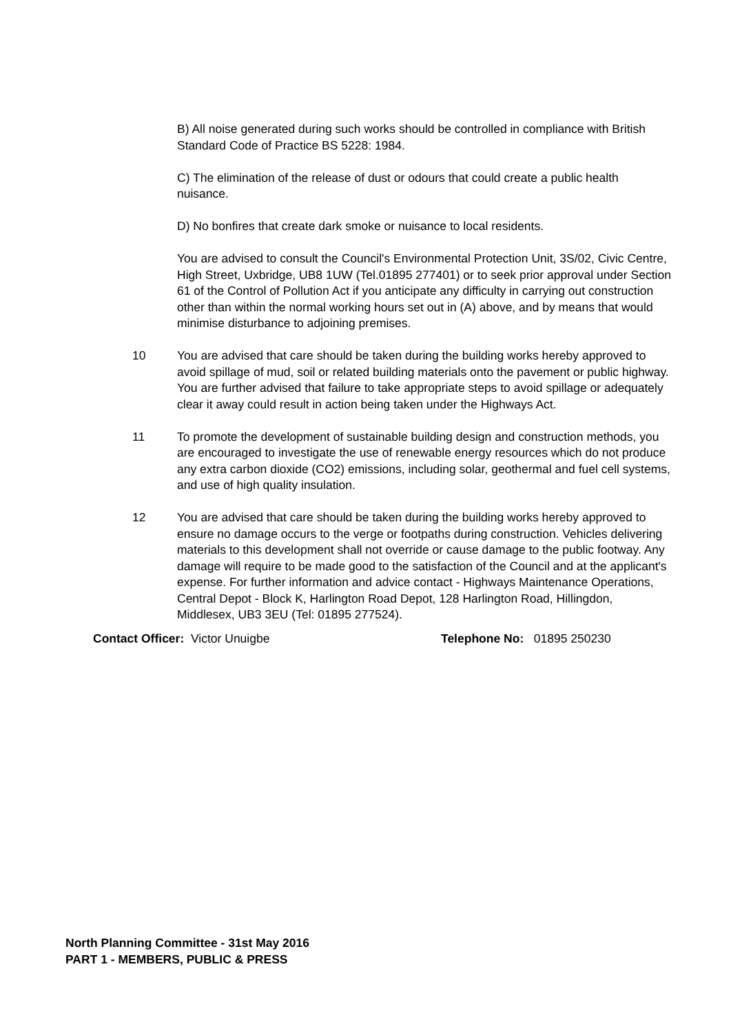B) All noise generated during such works should be controlled in compliance with British Standard Code of Practice BS 5228: 1984.
C) The elimination of the release of dust or odours that could create a public health nuisance.
D) No bonfires that create dark smoke or nuisance to local residents.
You are advised to consult the Council's Environmental Protection Unit, 3S/02, Civic Centre, High Street, Uxbridge, UB8 1UW (Tel.01895 277401) or to seek prior approval under Section 61 of the Control of Pollution Act if you anticipate any difficulty in carrying out construction other than within the normal working hours set out in (A) above, and by means that would minimise disturbance to adjoining premises.
10 You are advised that care should be taken during the building works hereby approved to avoid spillage of mud, soil or related building materials onto the pavement or public highway. You are further advised that failure to take appropriate steps to avoid spillage or adequately clear it away could result in action being taken under the Highways Act.
11 To promote the development of sustainable building design and construction methods, you are encouraged to investigate the use of renewable energy resources which do not produce any extra carbon dioxide (CO2) emissions, including solar, geothermal and fuel cell systems, and use of high quality insulation.
12 You are advised that care should be taken during the building works hereby approved to ensure no damage occurs to the verge or footpaths during construction. Vehicles delivering materials to this development shall not override or cause damage to the public footway. Any damage will require to be made good to the satisfaction of the Council and at the applicant's expense. For further information and advice contact - Highways Maintenance Operations, Central Depot - Block K, Harlington Road Depot, 128 Harlington Road, Hillingdon, Middlesex, UB3 3EU (Tel: 01895 277524).
Contact Officer: Victor Unuigbe Telephone No: 01895 250230
North Planning Committee - 31st May 2016
PART 1 - MEMBERS, PUBLIC & PRESS